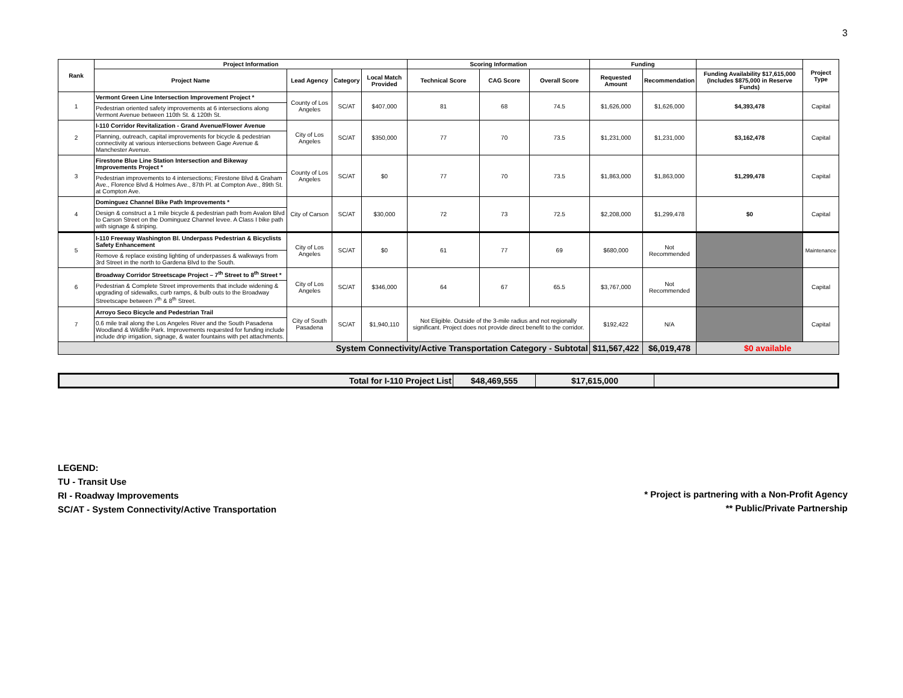3
| Rank | Project Information | | | | Scoring Information | | | Funding | | | Project Type |
| --- | --- | --- | --- | --- | --- | --- | --- | --- | --- | --- | --- |
| | Project Name | Lead Agency | Category | Local Match Provided | Technical Score | CAG Score | Overall Score | Requested Amount | Recommendation | Funding Availability $17,615,000 (Includes $875,000 in Reserve Funds) | |
| 1 | Vermont Green Line Intersection Improvement Project * Pedestrian oriented safety improvements at 6 intersections along Vermont Avenue between 110th St. & 120th St. | County of Los Angeles | SC/AT | $407,000 | 81 | 68 | 74.5 | $1,626,000 | $1,626,000 | $4,393,478 | Capital |
| 2 | I-110 Corridor Revitalization - Grand Avenue/Flower Avenue Planning, outreach, capital improvements for bicycle & pedestrian connectivity at various intersections between Gage Avenue & Manchester Avenue. | City of Los Angeles | SC/AT | $350,000 | 77 | 70 | 73.5 | $1,231,000 | $1,231,000 | $3,162,478 | Capital |
| 3 | Firestone Blue Line Station Intersection and Bikeway Improvements Project * Pedestrian improvements to 4 intersections; Firestone Blvd & Graham Ave., Florence Blvd & Holmes Ave., 87th Pl. at Compton Ave., 89th St. at Compton Ave. | County of Los Angeles | SC/AT | $0 | 77 | 70 | 73.5 | $1,863,000 | $1,863,000 | $1,299,478 | Capital |
| 4 | Dominguez Channel Bike Path Improvements * Design & construct a 1 mile bicycle & pedestrian path from Avalon Blvd to Carson Street on the Dominguez Channel levee. A Class I bike path with signage & striping. | City of Carson | SC/AT | $30,000 | 72 | 73 | 72.5 | $2,208,000 | $1,299,478 | $0 | Capital |
| 5 | I-110 Freeway Washington Bl. Underpass Pedestrian & Bicyclists Safety Enhancement Remove & replace existing lighting of underpasses & walkways from 3rd Street in the north to Gardena Blvd to the South. | City of Los Angeles | SC/AT | $0 | 61 | 77 | 69 | $680,000 | Not Recommended | | Maintenance |
| 6 | Broadway Corridor Streetscape Project – 7<sup>th</sup> Street to 8<sup>th</sup> Street * Pedestrian & Complete Street improvements that include widening & upgrading of sidewalks, curb ramps, & bulb outs to the Broadway Streetscape between 7<sup>th</sup> & 8<sup>th</sup> Street. | City of Los Angeles | SC/AT | $346,000 | 64 | 67 | 65.5 | $3,767,000 | Not Recommended | | Capital |
| 7 | Arroyo Seco Bicycle and Pedestrian Trail 0.6 mile trail along the Los Angeles River and the South Pasadena Woodland & Wildlife Park. Improvements requested for funding include include drip irrigation, signage, & water fountains with pet attachments. | City of South Pasadena | SC/AT | $1,940,110 | Not Eligible. Outside of the 3-mile radius and not regionally significant. Project does not provide direct benefit to the corridor. | | | $192,422 | N/A | | Capital |
| System Connectivity/Active Transportation Category - Subtotal | | | | | | | | $11,567,422 | $6,019,478 | $0 available | |
| Total for I-110 Project List | $48,469,555 | $17,615,000 | |
LEGEND:
TU - Transit Use
RI - Roadway Improvements
SC/AT - System Connectivity/Active Transportation
* Project is partnering with a Non-Profit Agency
** Public/Private Partnership